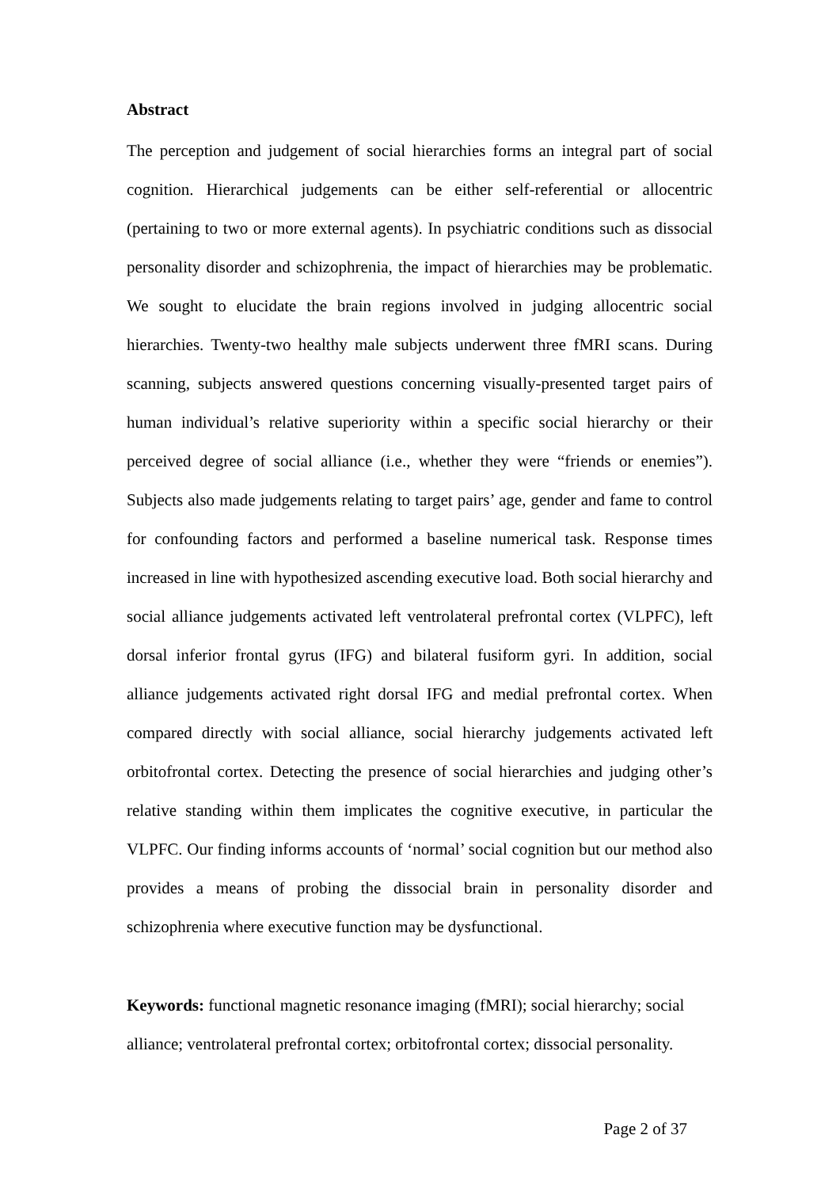Abstract
The perception and judgement of social hierarchies forms an integral part of social cognition. Hierarchical judgements can be either self-referential or allocentric (pertaining to two or more external agents). In psychiatric conditions such as dissocial personality disorder and schizophrenia, the impact of hierarchies may be problematic. We sought to elucidate the brain regions involved in judging allocentric social hierarchies. Twenty-two healthy male subjects underwent three fMRI scans. During scanning, subjects answered questions concerning visually-presented target pairs of human individual’s relative superiority within a specific social hierarchy or their perceived degree of social alliance (i.e., whether they were “friends or enemies”). Subjects also made judgements relating to target pairs’ age, gender and fame to control for confounding factors and performed a baseline numerical task. Response times increased in line with hypothesized ascending executive load. Both social hierarchy and social alliance judgements activated left ventrolateral prefrontal cortex (VLPFC), left dorsal inferior frontal gyrus (IFG) and bilateral fusiform gyri. In addition, social alliance judgements activated right dorsal IFG and medial prefrontal cortex. When compared directly with social alliance, social hierarchy judgements activated left orbitofrontal cortex. Detecting the presence of social hierarchies and judging other’s relative standing within them implicates the cognitive executive, in particular the VLPFC. Our finding informs accounts of ‘normal’ social cognition but our method also provides a means of probing the dissocial brain in personality disorder and schizophrenia where executive function may be dysfunctional.
Keywords: functional magnetic resonance imaging (fMRI); social hierarchy; social alliance; ventrolateral prefrontal cortex; orbitofrontal cortex; dissocial personality.
Page 2 of 37